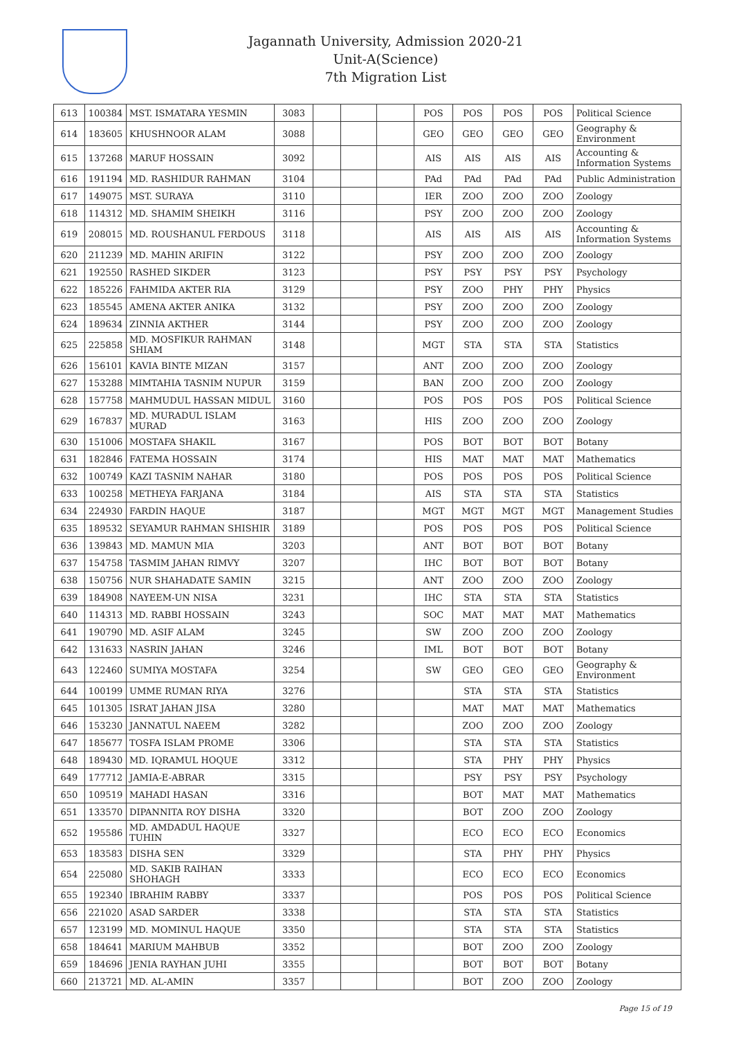Jagannath University, Admission 2020-21
Unit-A(Science)
7th Migration List
| 613 | 100384 | MST. ISMATARA YESMIN | 3083 | | | | POS | POS | POS | POS | Political Science |
| 614 | 183605 | KHUSHNOOR ALAM | 3088 | | | | GEO | GEO | GEO | GEO | Geography & Environment |
| 615 | 137268 | MARUF HOSSAIN | 3092 | | | | AIS | AIS | AIS | AIS | Accounting & Information Systems |
| 616 | 191194 | MD. RASHIDUR RAHMAN | 3104 | | | | PAd | PAd | PAd | PAd | Public Administration |
| 617 | 149075 | MST. SURAYA | 3110 | | | | IER | ZOO | ZOO | ZOO | Zoology |
| 618 | 114312 | MD. SHAMIM SHEIKH | 3116 | | | | PSY | ZOO | ZOO | ZOO | Zoology |
| 619 | 208015 | MD. ROUSHANUL FERDOUS | 3118 | | | | AIS | AIS | AIS | AIS | Accounting & Information Systems |
| 620 | 211239 | MD. MAHIN ARIFIN | 3122 | | | | PSY | ZOO | ZOO | ZOO | Zoology |
| 621 | 192550 | RASHED SIKDER | 3123 | | | | PSY | PSY | PSY | PSY | Psychology |
| 622 | 185226 | FAHMIDA AKTER RIA | 3129 | | | | PSY | ZOO | PHY | PHY | Physics |
| 623 | 185545 | AMENA AKTER ANIKA | 3132 | | | | PSY | ZOO | ZOO | ZOO | Zoology |
| 624 | 189634 | ZINNIA AKTHER | 3144 | | | | PSY | ZOO | ZOO | ZOO | Zoology |
| 625 | 225858 | MD. MOSFIKUR RAHMAN SHIAM | 3148 | | | | MGT | STA | STA | STA | Statistics |
| 626 | 156101 | KAVIA BINTE MIZAN | 3157 | | | | ANT | ZOO | ZOO | ZOO | Zoology |
| 627 | 153288 | MIMTAHIA TASNIM NUPUR | 3159 | | | | BAN | ZOO | ZOO | ZOO | Zoology |
| 628 | 157758 | MAHMUDUL HASSAN MIDUL | 3160 | | | | POS | POS | POS | POS | Political Science |
| 629 | 167837 | MD. MURADUL ISLAM MURAD | 3163 | | | | HIS | ZOO | ZOO | ZOO | Zoology |
| 630 | 151006 | MOSTAFA SHAKIL | 3167 | | | | POS | BOT | BOT | BOT | Botany |
| 631 | 182846 | FATEMA HOSSAIN | 3174 | | | | HIS | MAT | MAT | MAT | Mathematics |
| 632 | 100749 | KAZI TASNIM NAHAR | 3180 | | | | POS | POS | POS | POS | Political Science |
| 633 | 100258 | METHEYA FARJANA | 3184 | | | | AIS | STA | STA | STA | Statistics |
| 634 | 224930 | FARDIN HAQUE | 3187 | | | | MGT | MGT | MGT | MGT | Management Studies |
| 635 | 189532 | SEYAMUR RAHMAN SHISHIR | 3189 | | | | POS | POS | POS | POS | Political Science |
| 636 | 139843 | MD. MAMUN MIA | 3203 | | | | ANT | BOT | BOT | BOT | Botany |
| 637 | 154758 | TASMIM JAHAN RIMVY | 3207 | | | | IHC | BOT | BOT | BOT | Botany |
| 638 | 150756 | NUR SHAHADATE SAMIN | 3215 | | | | ANT | ZOO | ZOO | ZOO | Zoology |
| 639 | 184908 | NAYEEM-UN NISA | 3231 | | | | IHC | STA | STA | STA | Statistics |
| 640 | 114313 | MD. RABBI HOSSAIN | 3243 | | | | SOC | MAT | MAT | MAT | Mathematics |
| 641 | 190790 | MD. ASIF ALAM | 3245 | | | | SW | ZOO | ZOO | ZOO | Zoology |
| 642 | 131633 | NASRIN JAHAN | 3246 | | | | IML | BOT | BOT | BOT | Botany |
| 643 | 122460 | SUMIYA MOSTAFA | 3254 | | | | SW | GEO | GEO | GEO | Geography & Environment |
| 644 | 100199 | UMME RUMAN RIYA | 3276 | | | | | STA | STA | STA | Statistics |
| 645 | 101305 | ISRAT JAHAN JISA | 3280 | | | | | MAT | MAT | MAT | Mathematics |
| 646 | 153230 | JANNATUL NAEEM | 3282 | | | | | ZOO | ZOO | ZOO | Zoology |
| 647 | 185677 | TOSFA ISLAM PROME | 3306 | | | | | STA | STA | STA | Statistics |
| 648 | 189430 | MD. IQRAMUL HOQUE | 3312 | | | | | STA | PHY | PHY | Physics |
| 649 | 177712 | JAMIA-E-ABRAR | 3315 | | | | | PSY | PSY | PSY | Psychology |
| 650 | 109519 | MAHADI HASAN | 3316 | | | | | BOT | MAT | MAT | Mathematics |
| 651 | 133570 | DIPANNITA ROY DISHA | 3320 | | | | | BOT | ZOO | ZOO | Zoology |
| 652 | 195586 | MD. AMDADUL HAQUE TUHIN | 3327 | | | | | ECO | ECO | ECO | Economics |
| 653 | 183583 | DISHA SEN | 3329 | | | | | STA | PHY | PHY | Physics |
| 654 | 225080 | MD. SAKIB RAIHAN SHOHAGH | 3333 | | | | | ECO | ECO | ECO | Economics |
| 655 | 192340 | IBRAHIM RABBY | 3337 | | | | | POS | POS | POS | Political Science |
| 656 | 221020 | ASAD SARDER | 3338 | | | | | STA | STA | STA | Statistics |
| 657 | 123199 | MD. MOMINUL HAQUE | 3350 | | | | | STA | STA | STA | Statistics |
| 658 | 184641 | MARIUM MAHBUB | 3352 | | | | | BOT | ZOO | ZOO | Zoology |
| 659 | 184696 | JENIA RAYHAN JUHI | 3355 | | | | | BOT | BOT | BOT | Botany |
| 660 | 213721 | MD. AL-AMIN | 3357 | | | | | BOT | ZOO | ZOO | Zoology |
Page 15 of 19